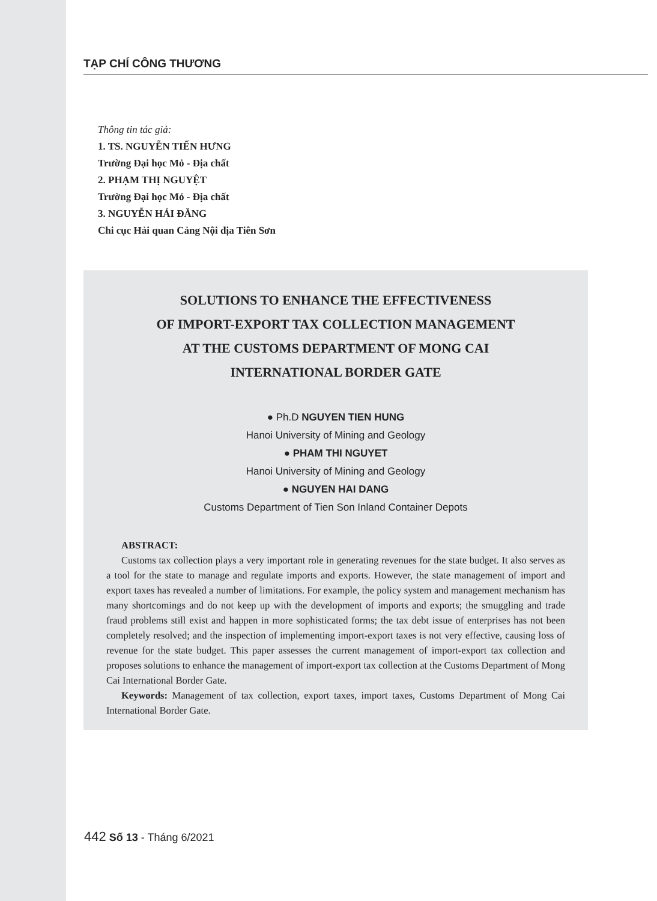TẠP CHÍ CÔNG THƯƠNG
Thông tin tác giả:
1. TS. NGUYỄN TIẾN HƯNG
Trường Đại học Mỏ - Địa chất
2. PHẠM THỊ NGUYỆT
Trường Đại học Mỏ - Địa chất
3. NGUYỄN HẢI ĐĂNG
Chi cục Hải quan Cảng Nội địa Tiên Sơn
SOLUTIONS TO ENHANCE THE EFFECTIVENESS
OF IMPORT-EXPORT TAX COLLECTION MANAGEMENT
AT THE CUSTOMS DEPARTMENT OF MONG CAI
INTERNATIONAL BORDER GATE
● Ph.D NGUYEN TIEN HUNG
Hanoi University of Mining and Geology
● PHAM THI NGUYET
Hanoi University of Mining and Geology
● NGUYEN HAI DANG
Customs Department of Tien Son Inland Container Depots
ABSTRACT:
Customs tax collection plays a very important role in generating revenues for the state budget. It also serves as a tool for the state to manage and regulate imports and exports. However, the state management of import and export taxes has revealed a number of limitations. For example, the policy system and management mechanism has many shortcomings and do not keep up with the development of imports and exports; the smuggling and trade fraud problems still exist and happen in more sophisticated forms; the tax debt issue of enterprises has not been completely resolved; and the inspection of implementing import-export taxes is not very effective, causing loss of revenue for the state budget. This paper assesses the current management of import-export tax collection and proposes solutions to enhance the management of import-export tax collection at the Customs Department of Mong Cai International Border Gate.
Keywords: Management of tax collection, export taxes, import taxes, Customs Department of Mong Cai International Border Gate.
442 Số 13 - Tháng 6/2021